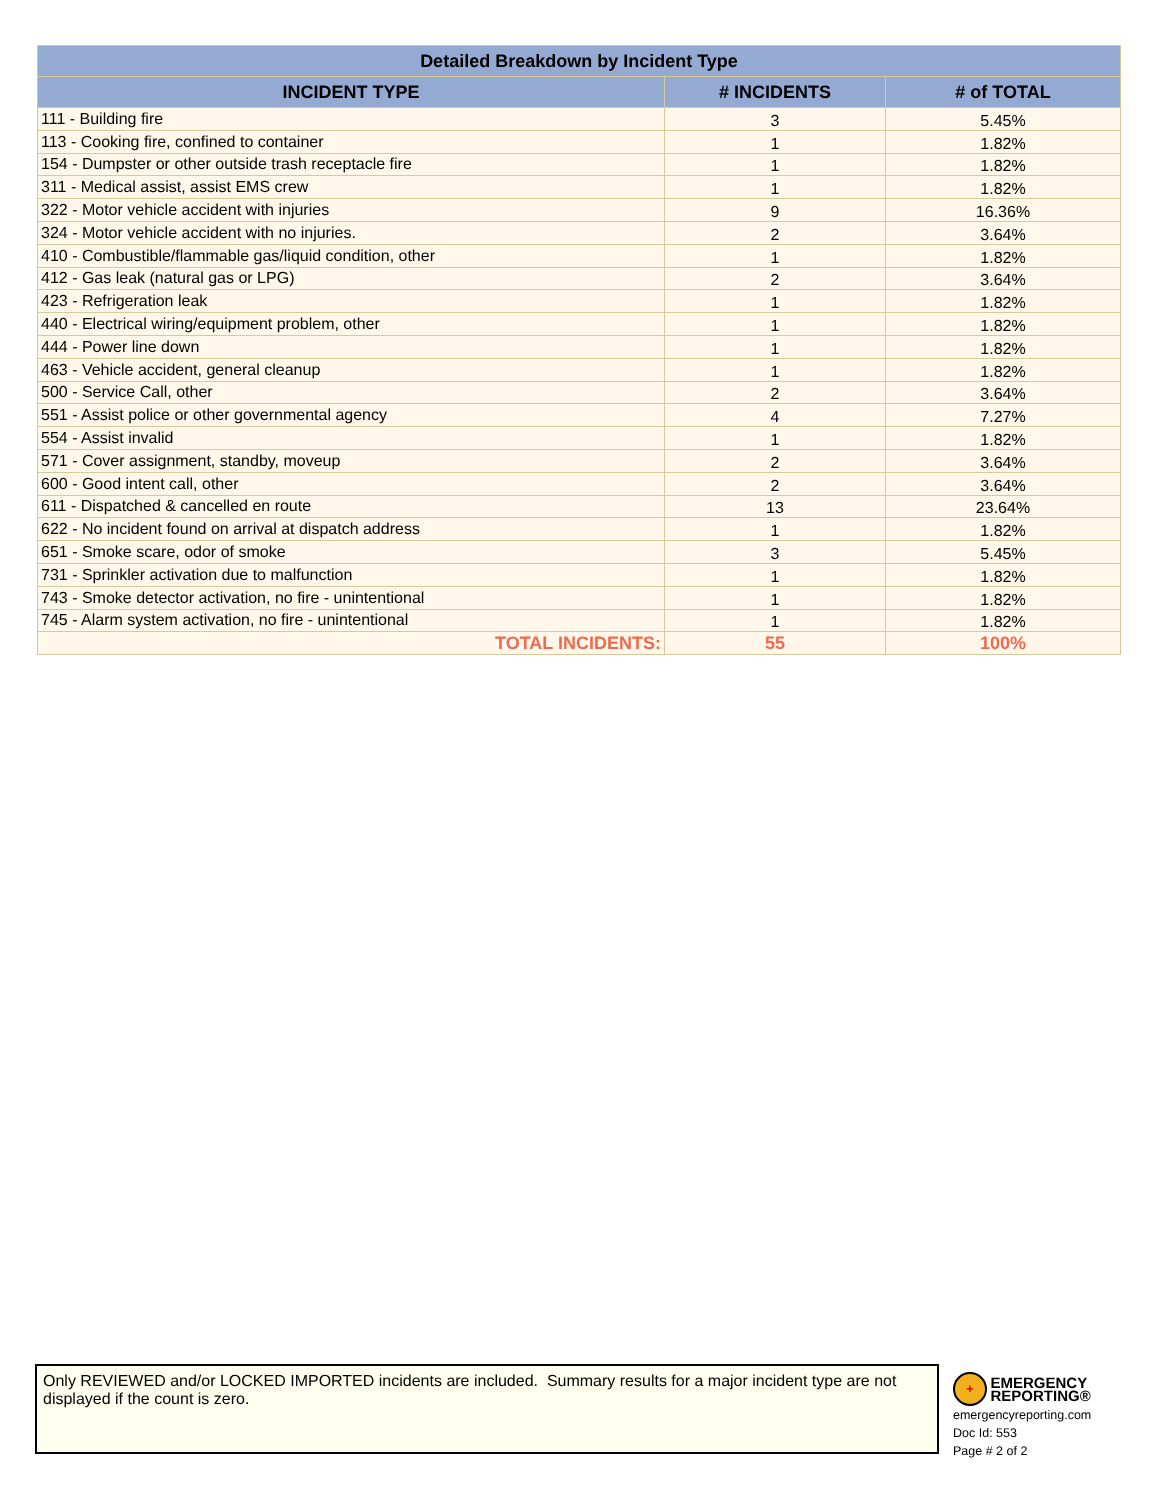| Detailed Breakdown by Incident Type | | |
| --- | --- | --- |
| INCIDENT TYPE | # INCIDENTS | # of TOTAL |
| 111 - Building fire | 3 | 5.45% |
| 113 - Cooking fire, confined to container | 1 | 1.82% |
| 154 - Dumpster or other outside trash receptacle fire | 1 | 1.82% |
| 311 - Medical assist, assist EMS crew | 1 | 1.82% |
| 322 - Motor vehicle accident with injuries | 9 | 16.36% |
| 324 - Motor vehicle accident with no injuries. | 2 | 3.64% |
| 410 - Combustible/flammable gas/liquid condition, other | 1 | 1.82% |
| 412 - Gas leak (natural gas or LPG) | 2 | 3.64% |
| 423 - Refrigeration leak | 1 | 1.82% |
| 440 - Electrical wiring/equipment problem, other | 1 | 1.82% |
| 444 - Power line down | 1 | 1.82% |
| 463 - Vehicle accident, general cleanup | 1 | 1.82% |
| 500 - Service Call, other | 2 | 3.64% |
| 551 - Assist police or other governmental agency | 4 | 7.27% |
| 554 - Assist invalid | 1 | 1.82% |
| 571 - Cover assignment, standby, moveup | 2 | 3.64% |
| 600 - Good intent call, other | 2 | 3.64% |
| 611 - Dispatched & cancelled en route | 13 | 23.64% |
| 622 - No incident found on arrival at dispatch address | 1 | 1.82% |
| 651 - Smoke scare, odor of smoke | 3 | 5.45% |
| 731 - Sprinkler activation due to malfunction | 1 | 1.82% |
| 743 - Smoke detector activation, no fire - unintentional | 1 | 1.82% |
| 745 - Alarm system activation, no fire - unintentional | 1 | 1.82% |
| TOTAL INCIDENTS: | 55 | 100% |
Only REVIEWED and/or LOCKED IMPORTED incidents are included. Summary results for a major incident type are not displayed if the count is zero.
+ EMERGENCY
REPORTING®
emergencyreporting.com
Doc Id: 553
Page # 2 of 2